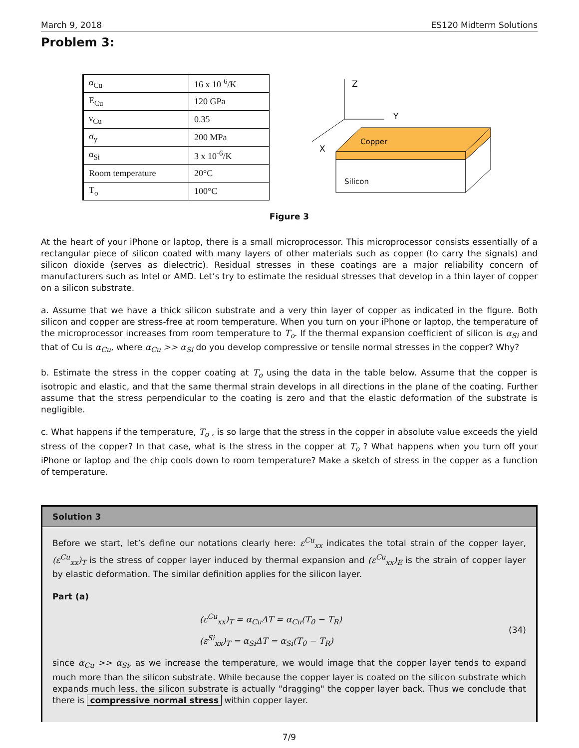March 9, 2018 ES120 Midterm Solutions
Problem 3:
| α<sub>Cu</sub> | 16 x 10<sup>-6</sup>/K |
| E<sub>Cu</sub> | 120 GPa |
| ν<sub>Cu</sub> | 0.35 |
| σ<sub>y</sub> | 200 MPa |
| α<sub>Si</sub> | 3 x 10<sup>-6</sup>/K |
| Room temperature | 20°C |
| T<sub>o</sub> | 100°C |
Z
Y
X
Copper
Silicon
Figure 3
At the heart of your iPhone or laptop, there is a small microprocessor. This microprocessor consists essentially of a rectangular piece of silicon coated with many layers of other materials such as copper (to carry the signals) and silicon dioxide (serves as dielectric). Residual stresses in these coatings are a major reliability concern of manufacturers such as Intel or AMD. Let’s try to estimate the residual stresses that develop in a thin layer of copper on a silicon substrate.
a. Assume that we have a thick silicon substrate and a very thin layer of copper as indicated in the figure. Both silicon and copper are stress-free at room temperature. When you turn on your iPhone or laptop, the temperature of the microprocessor increases from room temperature to T<sub>o</sub>. If the thermal expansion coefficient of silicon is α<sub>Si</sub> and that of Cu is α<sub>Cu</sub>, where α<sub>Cu</sub> >> α<sub>Si</sub> do you develop compressive or tensile normal stresses in the copper? Why?
b. Estimate the stress in the copper coating at T<sub>o</sub> using the data in the table below. Assume that the copper is isotropic and elastic, and that the same thermal strain develops in all directions in the plane of the coating. Further assume that the stress perpendicular to the coating is zero and that the elastic deformation of the substrate is negligible.
c. What happens if the temperature, T<sub>o</sub> , is so large that the stress in the copper in absolute value exceeds the yield stress of the copper? In that case, what is the stress in the copper at T<sub>o</sub> ? What happens when you turn off your iPhone or laptop and the chip cools down to room temperature? Make a sketch of stress in the copper as a function of temperature.
Solution 3
Before we start, let’s define our notations clearly here: ε<sup>Cu</sup><sub>xx</sub> indicates the total strain of the copper layer, (ε<sup>Cu</sup><sub>xx</sub>)<sub>T</sub> is the stress of copper layer induced by thermal expansion and (ε<sup>Cu</sup><sub>xx</sub>)<sub>E</sub> is the strain of copper layer by elastic deformation. The similar definition applies for the silicon layer.
Part (a)
(ε<sup>Cu</sup><sub>xx</sub>)<sub>T</sub> = α<sub>Cu</sub>ΔT = α<sub>Cu</sub>(T<sub>0</sub> − T<sub>R</sub>)
(ε<sup>Si</sup><sub>xx</sub>)<sub>T</sub> = α<sub>Si</sub>ΔT = α<sub>Si</sub>(T<sub>0</sub> − T<sub>R</sub>)
(34)
since α<sub>Cu</sub> >> α<sub>Si</sub>, as we increase the temperature, we would image that the copper layer tends to expand much more than the silicon substrate. While because the copper layer is coated on the silicon substrate which expands much less, the silicon substrate is actually "dragging" the copper layer back. Thus we conclude that there is compressive normal stress within copper layer.
7/9